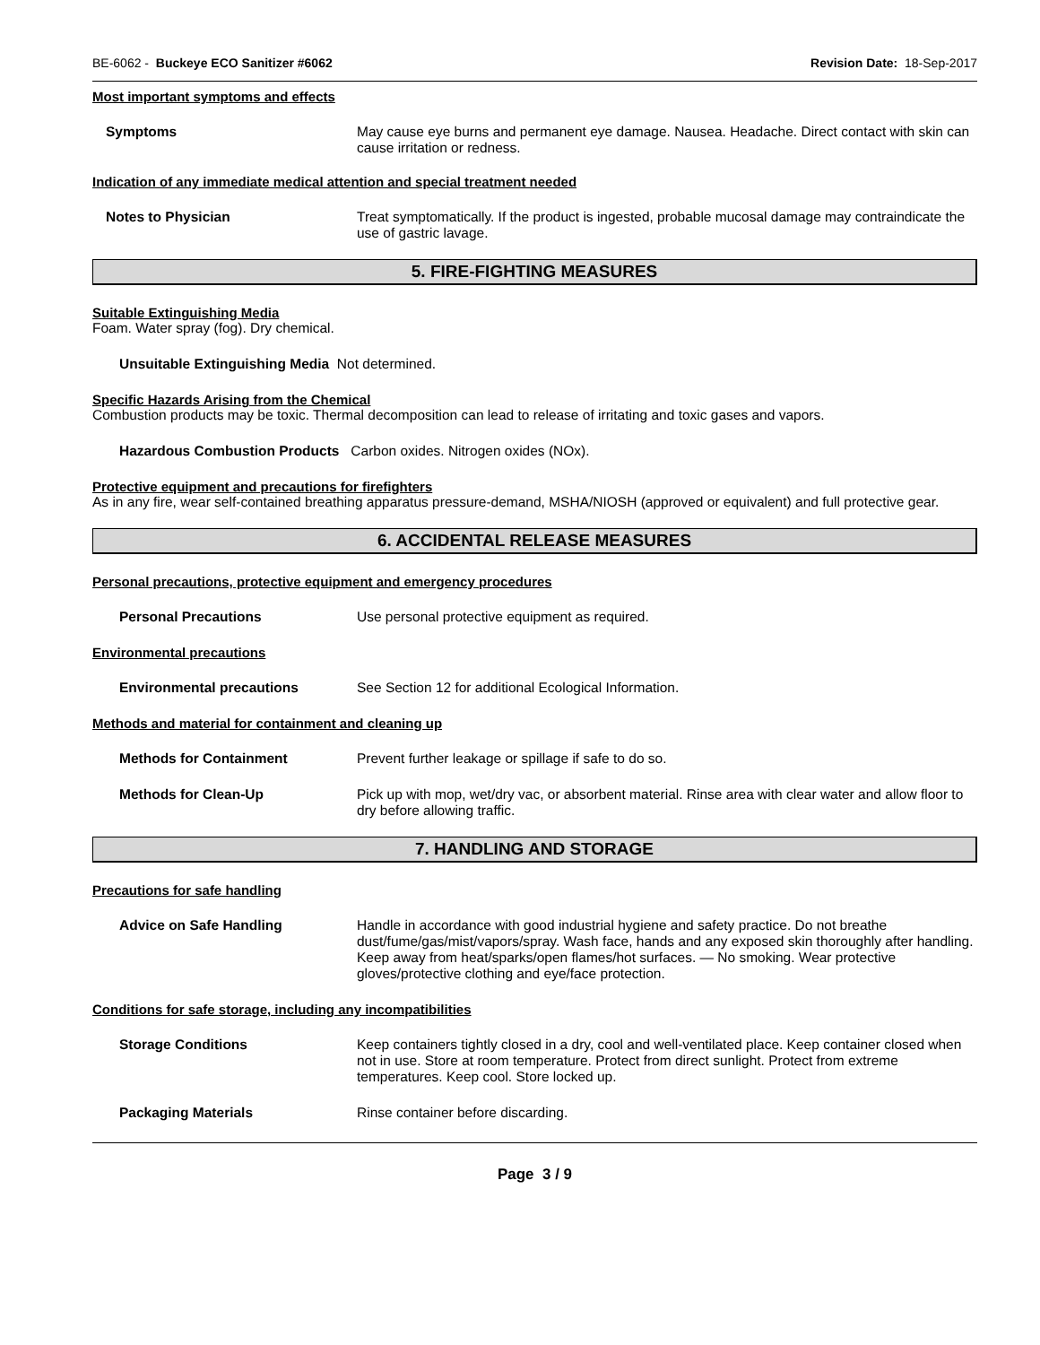BE-6062 - Buckeye ECO Sanitizer #6062 Revision Date: 18-Sep-2017
Most important symptoms and effects
Symptoms May cause eye burns and permanent eye damage. Nausea. Headache. Direct contact with skin can cause irritation or redness.
Indication of any immediate medical attention and special treatment needed
Notes to Physician Treat symptomatically. If the product is ingested, probable mucosal damage may contraindicate the use of gastric lavage.
5. FIRE-FIGHTING MEASURES
Suitable Extinguishing Media
Foam. Water spray (fog). Dry chemical.
Unsuitable Extinguishing Media Not determined.
Specific Hazards Arising from the Chemical
Combustion products may be toxic. Thermal decomposition can lead to release of irritating and toxic gases and vapors.
Hazardous Combustion Products Carbon oxides. Nitrogen oxides (NOx).
Protective equipment and precautions for firefighters
As in any fire, wear self-contained breathing apparatus pressure-demand, MSHA/NIOSH (approved or equivalent) and full protective gear.
6. ACCIDENTAL RELEASE MEASURES
Personal precautions, protective equipment and emergency procedures
Personal Precautions Use personal protective equipment as required.
Environmental precautions
Environmental precautions See Section 12 for additional Ecological Information.
Methods and material for containment and cleaning up
Methods for Containment Prevent further leakage or spillage if safe to do so.
Methods for Clean-Up Pick up with mop, wet/dry vac, or absorbent material. Rinse area with clear water and allow floor to dry before allowing traffic.
7. HANDLING AND STORAGE
Precautions for safe handling
Advice on Safe Handling Handle in accordance with good industrial hygiene and safety practice. Do not breathe dust/fume/gas/mist/vapors/spray. Wash face, hands and any exposed skin thoroughly after handling. Keep away from heat/sparks/open flames/hot surfaces. — No smoking. Wear protective gloves/protective clothing and eye/face protection.
Conditions for safe storage, including any incompatibilities
Storage Conditions Keep containers tightly closed in a dry, cool and well-ventilated place. Keep container closed when not in use. Store at room temperature. Protect from direct sunlight. Protect from extreme temperatures. Keep cool. Store locked up.
Packaging Materials Rinse container before discarding.
Page 3 / 9